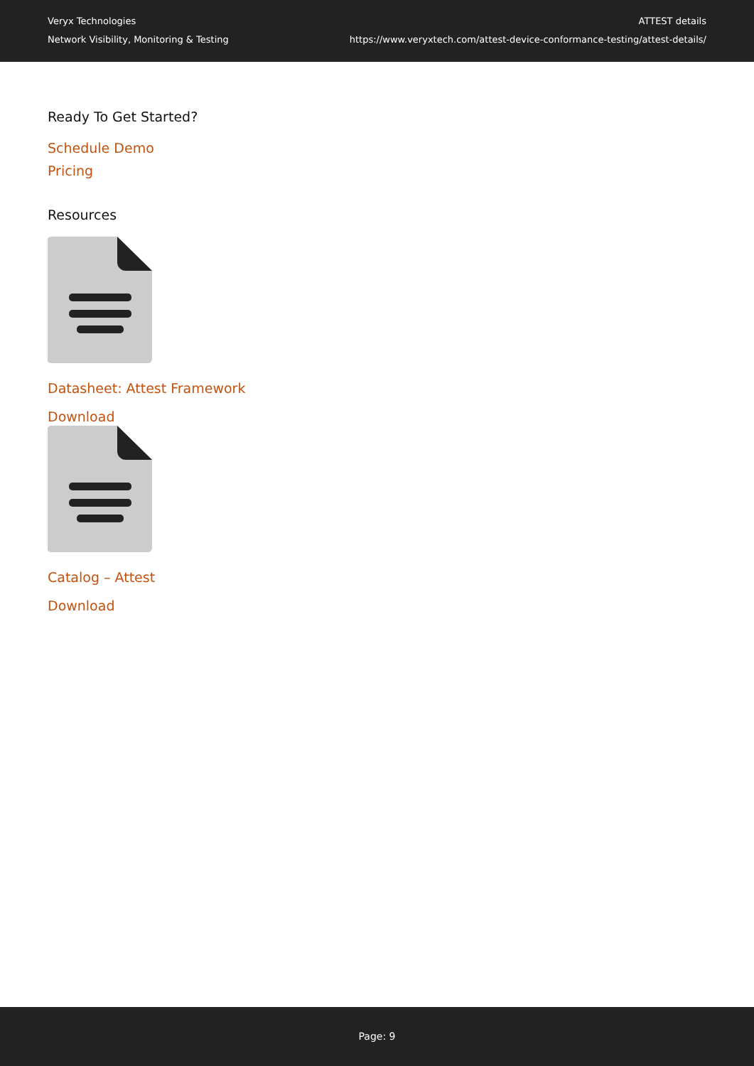Veryx Technologies
Network Visibility, Monitoring & Testing
ATTEST details
https://www.veryxtech.com/attest-device-conformance-testing/attest-details/
Ready To Get Started?
Schedule Demo
Pricing
Resources
Datasheet: Attest Framework
Download
Catalog – Attest
Download
Page: 9